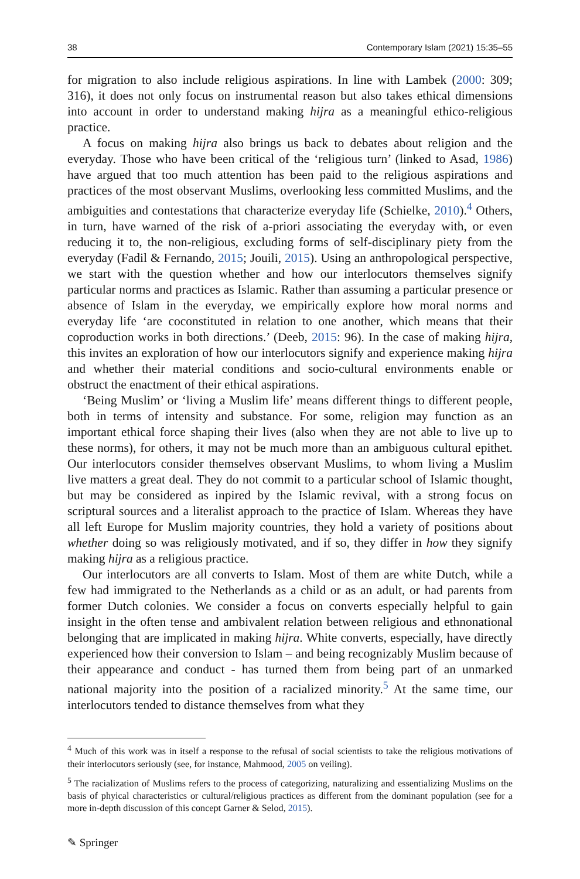38 Contemporary Islam (2021) 15:35–55
for migration to also include religious aspirations. In line with Lambek (2000: 309; 316), it does not only focus on instrumental reason but also takes ethical dimensions into account in order to understand making hijra as a meaningful ethico-religious practice.
A focus on making hijra also brings us back to debates about religion and the everyday. Those who have been critical of the ‘religious turn’ (linked to Asad, 1986) have argued that too much attention has been paid to the religious aspirations and practices of the most observant Muslims, overlooking less committed Muslims, and the ambiguities and contestations that characterize everyday life (Schielke, 2010).<sup>4</sup> Others, in turn, have warned of the risk of a-priori associating the everyday with, or even reducing it to, the non-religious, excluding forms of self-disciplinary piety from the everyday (Fadil & Fernando, 2015; Jouili, 2015). Using an anthropological perspective, we start with the question whether and how our interlocutors themselves signify particular norms and practices as Islamic. Rather than assuming a particular presence or absence of Islam in the everyday, we empirically explore how moral norms and everyday life ‘are coconstituted in relation to one another, which means that their coproduction works in both directions.’ (Deeb, 2015: 96). In the case of making hijra, this invites an exploration of how our interlocutors signify and experience making hijra and whether their material conditions and socio-cultural environments enable or obstruct the enactment of their ethical aspirations.
‘Being Muslim’ or ‘living a Muslim life’ means different things to different people, both in terms of intensity and substance. For some, religion may function as an important ethical force shaping their lives (also when they are not able to live up to these norms), for others, it may not be much more than an ambiguous cultural epithet. Our interlocutors consider themselves observant Muslims, to whom living a Muslim live matters a great deal. They do not commit to a particular school of Islamic thought, but may be considered as inpired by the Islamic revival, with a strong focus on scriptural sources and a literalist approach to the practice of Islam. Whereas they have all left Europe for Muslim majority countries, they hold a variety of positions about whether doing so was religiously motivated, and if so, they differ in how they signify making hijra as a religious practice.
Our interlocutors are all converts to Islam. Most of them are white Dutch, while a few had immigrated to the Netherlands as a child or as an adult, or had parents from former Dutch colonies. We consider a focus on converts especially helpful to gain insight in the often tense and ambivalent relation between religious and ethnonational belonging that are implicated in making hijra. White converts, especially, have directly experienced how their conversion to Islam – and being recognizably Muslim because of their appearance and conduct - has turned them from being part of an unmarked national majority into the position of a racialized minority.<sup>5</sup> At the same time, our interlocutors tended to distance themselves from what they
<sup>4</sup> Much of this work was in itself a response to the refusal of social scientists to take the religious motivations of their interlocutors seriously (see, for instance, Mahmood, 2005 on veiling).
<sup>5</sup> The racialization of Muslims refers to the process of categorizing, naturalizing and essentializing Muslims on the basis of phyical characteristics or cultural/religious practices as different from the dominant population (see for a more in-depth discussion of this concept Garner & Selod, 2015).
✎ Springer